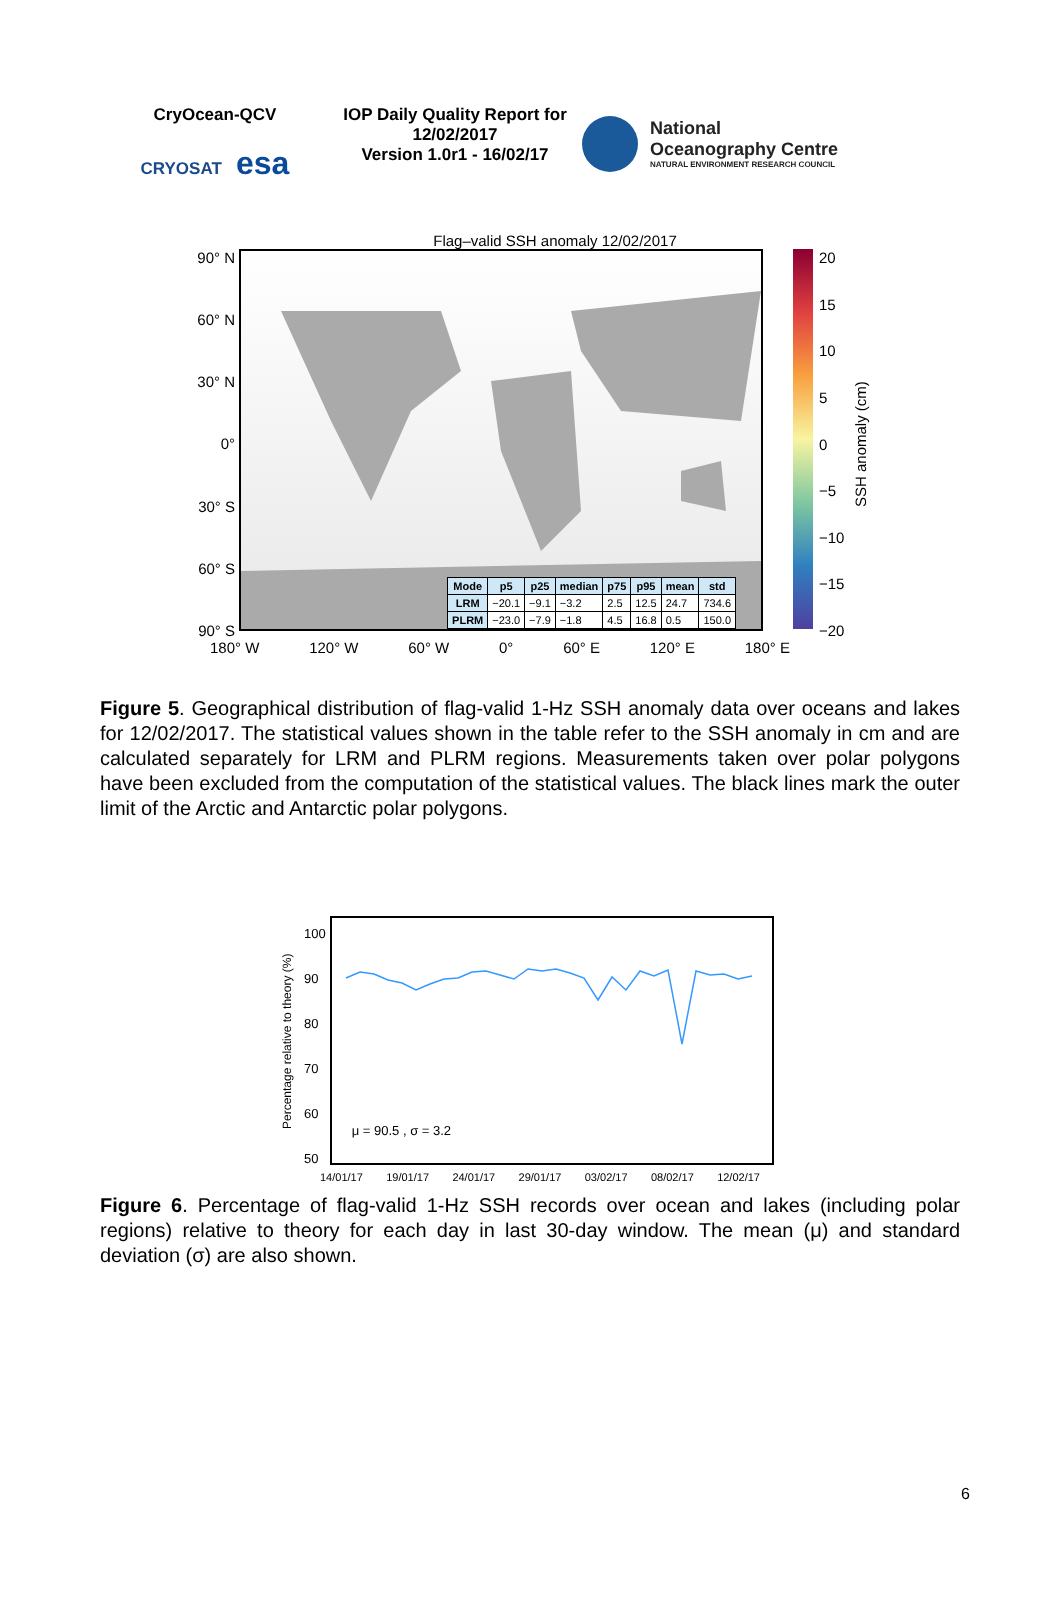CryOcean-QCV
CRYOSAT esa
IOP Daily Quality Report for 12/02/2017
Version 1.0r1 - 16/02/17
National
Oceanography Centre
NATURAL ENVIRONMENT RESEARCH COUNCIL
Flag–valid SSH anomaly 12/02/2017
90° N
60° N
30° N
0°
30° S
60° S
90° S
| Mode | p5 | p25 | median | p75 | p95 | mean | std |
| --- | --- | --- | --- | --- | --- | --- | --- |
| LRM | −20.1 | −9.1 | −3.2 | 2.5 | 12.5 | 24.7 | 734.6 |
| PLRM | −23.0 | −7.9 | −1.8 | 4.5 | 16.8 | 0.5 | 150.0 |
20
15
10
5
0
−5
−10
−15
−20
SSH anomaly (cm)
180° W 120° W 60° W 0° 60° E 120° E 180° E
Figure 5. Geographical distribution of flag-valid 1-Hz SSH anomaly data over oceans and lakes for 12/02/2017. The statistical values shown in the table refer to the SSH anomaly in cm and are calculated separately for LRM and PLRM regions. Measurements taken over polar polygons have been excluded from the computation of the statistical values. The black lines mark the outer limit of the Arctic and Antarctic polar polygons.
Percentage relative to theory (%)
100
90
80
70
60
50
μ = 90.5 , σ = 3.2
14/01/17 19/01/17 24/01/17 29/01/17 03/02/17 08/02/17 12/02/17
Figure 6. Percentage of flag-valid 1-Hz SSH records over ocean and lakes (including polar regions) relative to theory for each day in last 30-day window. The mean (μ) and standard deviation (σ) are also shown.
6